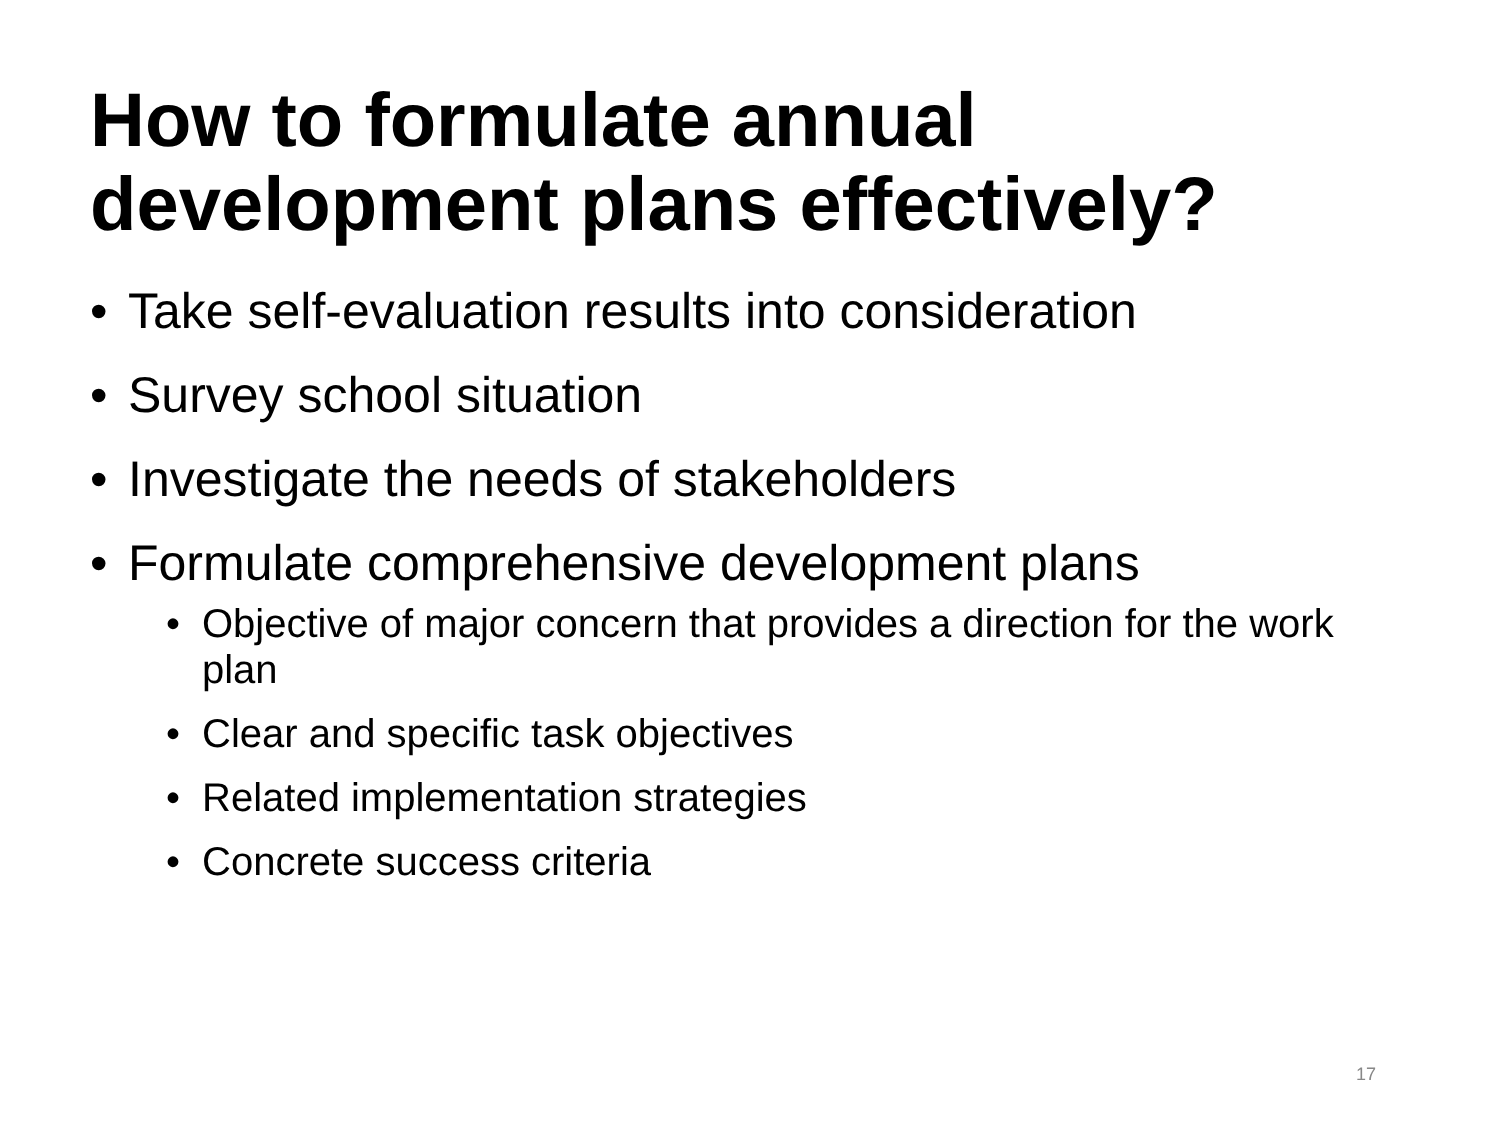How to formulate annual
development plans effectively?
• Take self-evaluation results into consideration
• Survey school situation
• Investigate the needs of stakeholders
• Formulate comprehensive development plans
• Objective of major concern that provides a direction for the work plan
• Clear and specific task objectives
• Related implementation strategies
• Concrete success criteria
17